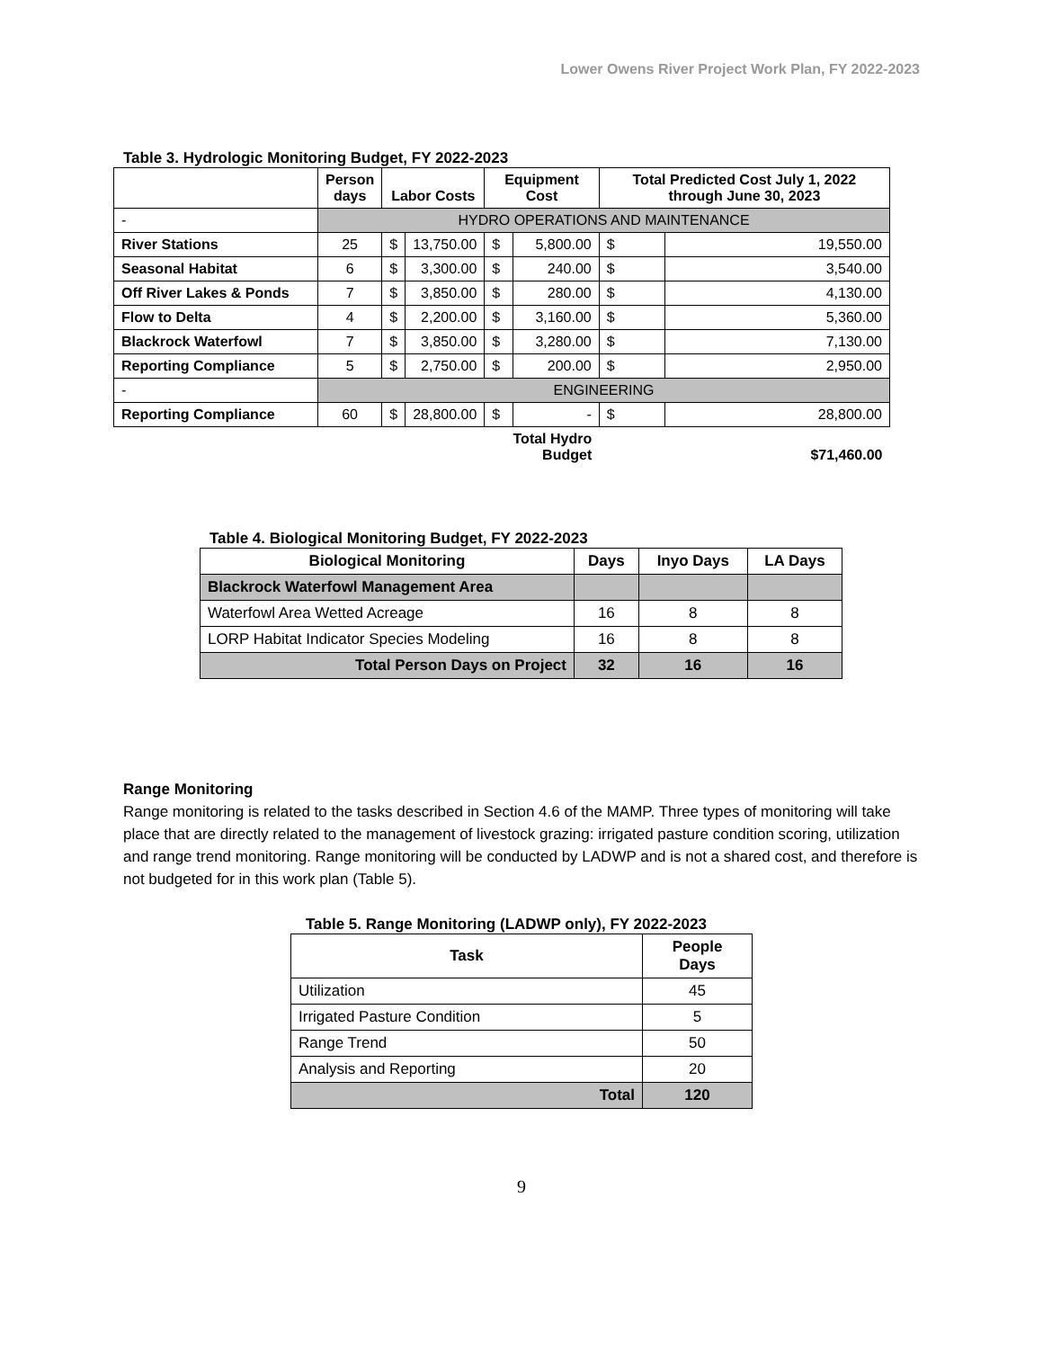Lower Owens River Project Work Plan, FY 2022-2023
Table 3. Hydrologic Monitoring Budget, FY 2022-2023
| | Person days | Labor Costs | | Equipment Cost | | Total Predicted Cost July 1, 2022 through June 30, 2023 | |
| --- | --- | --- | --- | --- | --- | --- | --- |
| - | HYDRO OPERATIONS AND MAINTENANCE | | | | | | |
| River Stations | 25 | $ | 13,750.00 | $ | 5,800.00 | $ | 19,550.00 |
| Seasonal Habitat | 6 | $ | 3,300.00 | $ | 240.00 | $ | 3,540.00 |
| Off River Lakes & Ponds | 7 | $ | 3,850.00 | $ | 280.00 | $ | 4,130.00 |
| Flow to Delta | 4 | $ | 2,200.00 | $ | 3,160.00 | $ | 5,360.00 |
| Blackrock Waterfowl | 7 | $ | 3,850.00 | $ | 3,280.00 | $ | 7,130.00 |
| Reporting Compliance | 5 | $ | 2,750.00 | $ | 200.00 | $ | 2,950.00 |
| - | ENGINEERING | | | | | | |
| Reporting Compliance | 60 | $ | 28,800.00 | $ | - | $ | 28,800.00 |
| | | | | Total Hydro Budget | | $71,460.00 | |
Table 4. Biological Monitoring Budget, FY 2022-2023
| Biological Monitoring | Days | Inyo Days | LA Days |
| --- | --- | --- | --- |
| Blackrock Waterfowl Management Area | | | |
| Waterfowl Area Wetted Acreage | 16 | 8 | 8 |
| LORP Habitat Indicator Species Modeling | 16 | 8 | 8 |
| Total Person Days on Project | 32 | 16 | 16 |
Range Monitoring
Range monitoring is related to the tasks described in Section 4.6 of the MAMP. Three types of monitoring will take place that are directly related to the management of livestock grazing: irrigated pasture condition scoring, utilization and range trend monitoring. Range monitoring will be conducted by LADWP and is not a shared cost, and therefore is not budgeted for in this work plan (Table 5).
Table 5. Range Monitoring (LADWP only), FY 2022-2023
| Task | People Days |
| --- | --- |
| Utilization | 45 |
| Irrigated Pasture Condition | 5 |
| Range Trend | 50 |
| Analysis and Reporting | 20 |
| Total | 120 |
9